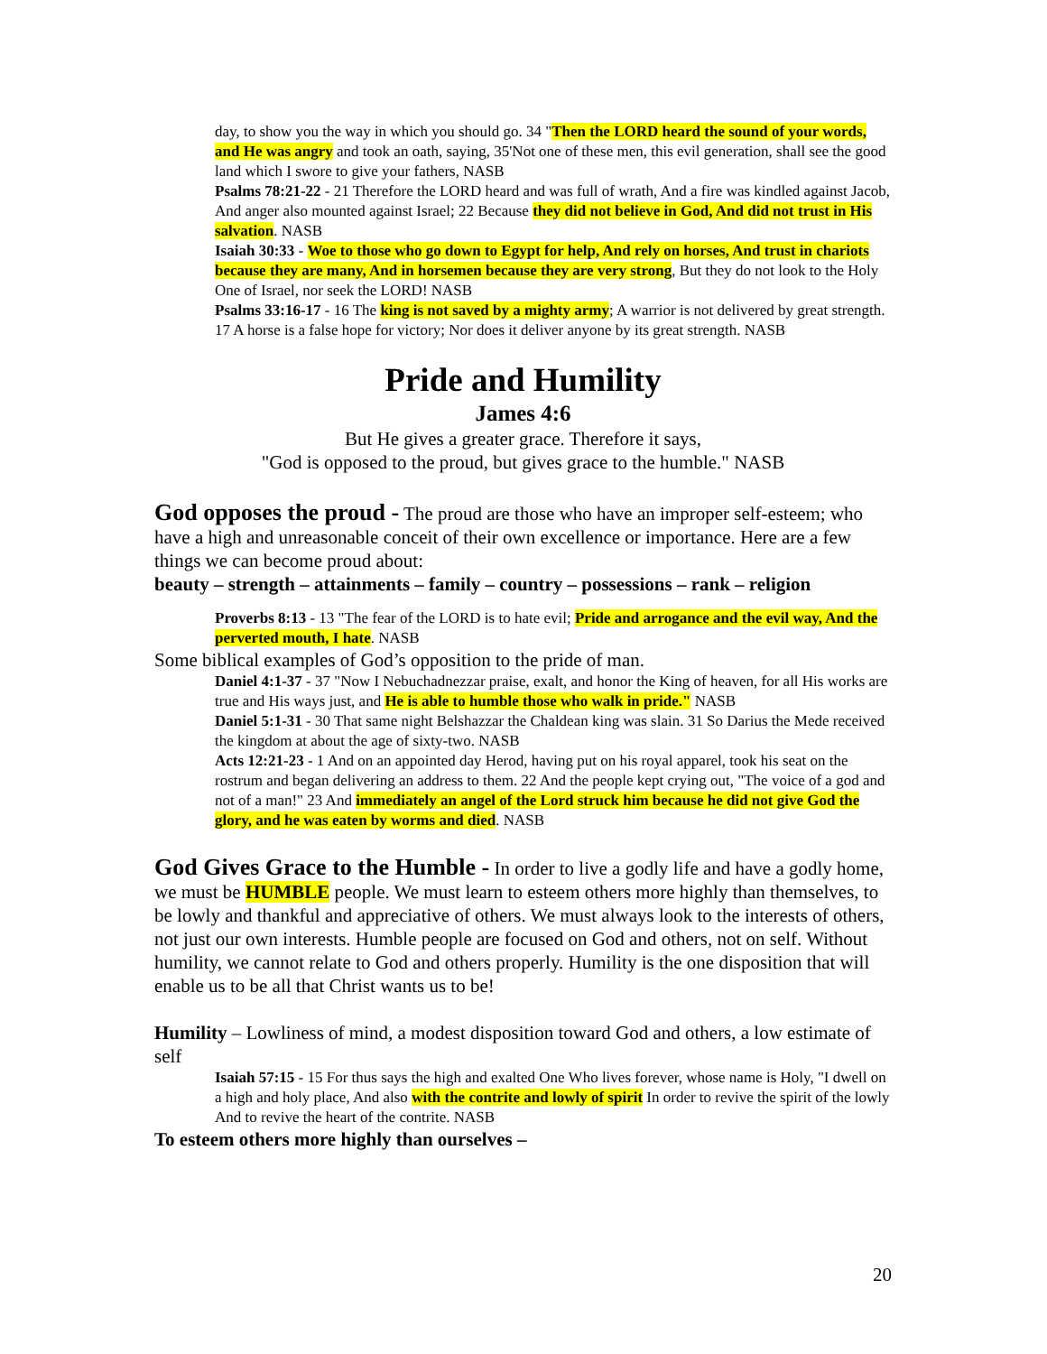day, to show you the way in which you should go. 34 "Then the LORD heard the sound of your words, and He was angry and took an oath, saying, 35'Not one of these men, this evil generation, shall see the good land which I swore to give your fathers, NASB
Psalms 78:21-22 - 21 Therefore the LORD heard and was full of wrath, And a fire was kindled against Jacob, And anger also mounted against Israel; 22 Because they did not believe in God, And did not trust in His salvation. NASB
Isaiah 30:33 - Woe to those who go down to Egypt for help, And rely on horses, And trust in chariots because they are many, And in horsemen because they are very strong, But they do not look to the Holy One of Israel, nor seek the LORD! NASB
Psalms 33:16-17 - 16 The king is not saved by a mighty army; A warrior is not delivered by great strength. 17 A horse is a false hope for victory; Nor does it deliver anyone by its great strength. NASB
Pride and Humility
James 4:6
But He gives a greater grace. Therefore it says,
"God is opposed to the proud, but gives grace to the humble." NASB
God opposes the proud - The proud are those who have an improper self-esteem; who have a high and unreasonable conceit of their own excellence or importance. Here are a few things we can become proud about:
beauty – strength – attainments – family – country – possessions – rank – religion
Proverbs 8:13 - 13 "The fear of the LORD is to hate evil; Pride and arrogance and the evil way, And the perverted mouth, I hate. NASB
Some biblical examples of God’s opposition to the pride of man.
Daniel 4:1-37 - 37 "Now I Nebuchadnezzar praise, exalt, and honor the King of heaven, for all His works are true and His ways just, and He is able to humble those who walk in pride." NASB
Daniel 5:1-31 - 30 That same night Belshazzar the Chaldean king was slain. 31 So Darius the Mede received the kingdom at about the age of sixty-two. NASB
Acts 12:21-23 - 1 And on an appointed day Herod, having put on his royal apparel, took his seat on the rostrum and began delivering an address to them. 22 And the people kept crying out, "The voice of a god and not of a man!" 23 And immediately an angel of the Lord struck him because he did not give God the glory, and he was eaten by worms and died. NASB
God Gives Grace to the Humble - In order to live a godly life and have a godly home, we must be HUMBLE people. We must learn to esteem others more highly than themselves, to be lowly and thankful and appreciative of others. We must always look to the interests of others, not just our own interests. Humble people are focused on God and others, not on self. Without humility, we cannot relate to God and others properly. Humility is the one disposition that will enable us to be all that Christ wants us to be!
Humility – Lowliness of mind, a modest disposition toward God and others, a low estimate of self
Isaiah 57:15 - 15 For thus says the high and exalted One Who lives forever, whose name is Holy, "I dwell on a high and holy place, And also with the contrite and lowly of spirit In order to revive the spirit of the lowly And to revive the heart of the contrite. NASB
To esteem others more highly than ourselves –
20